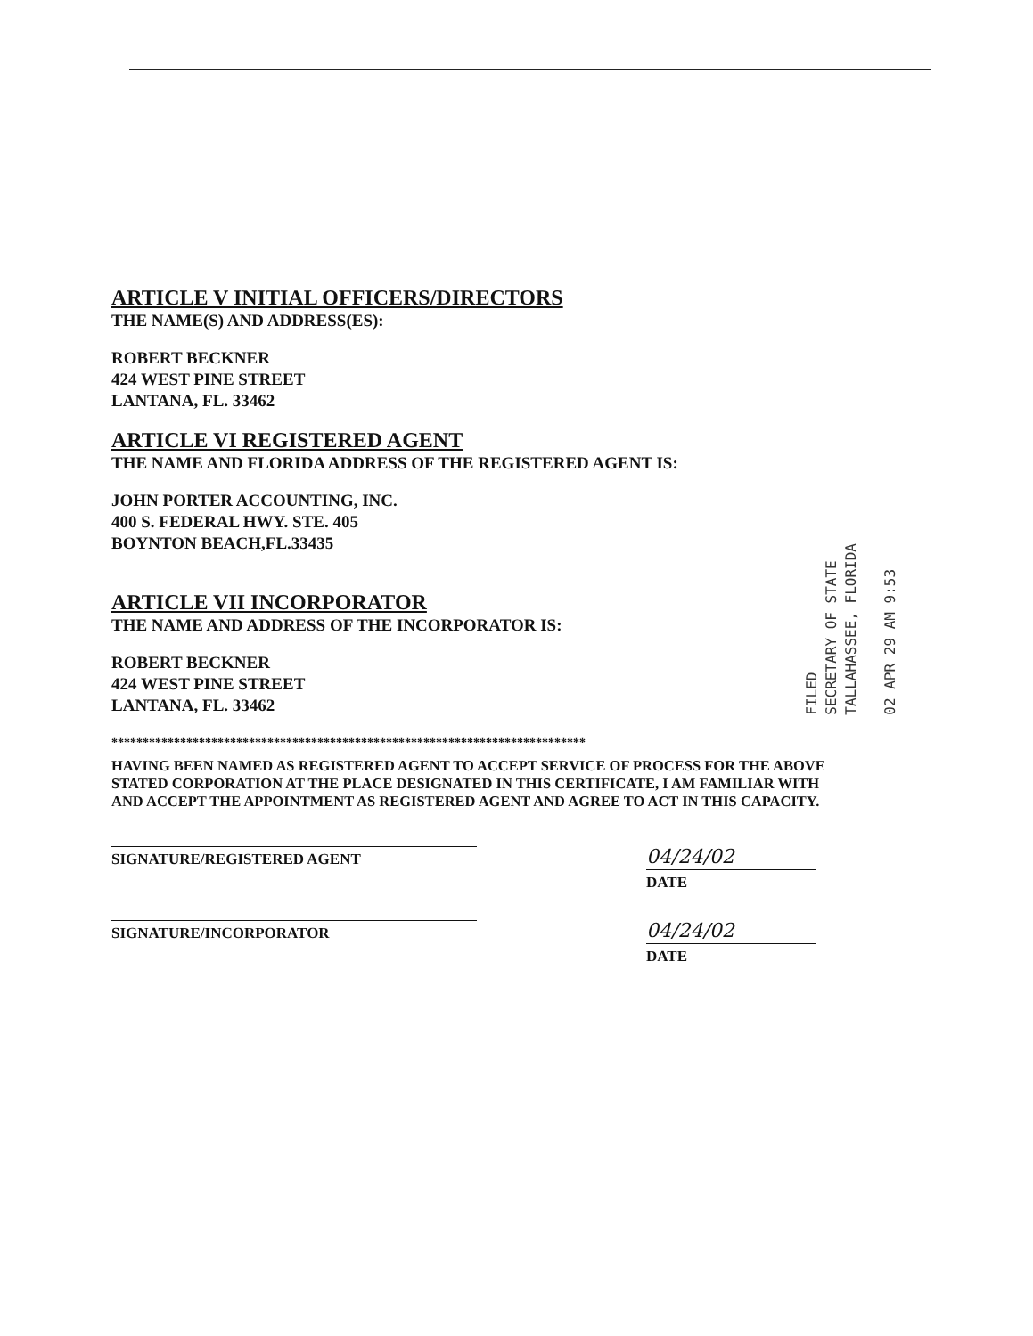ARTICLE V INITIAL OFFICERS/DIRECTORS
THE NAME(S) AND ADDRESS(ES):
ROBERT BECKNER
424 WEST PINE STREET
LANTANA, FL. 33462
ARTICLE VI REGISTERED AGENT
THE NAME AND FLORIDA ADDRESS OF THE REGISTERED AGENT IS:
JOHN PORTER ACCOUNTING, INC.
400 S. FEDERAL HWY. STE. 405
BOYNTON BEACH,FL.33435
ARTICLE VII INCORPORATOR
THE NAME AND ADDRESS OF THE INCORPORATOR IS:
ROBERT BECKNER
424 WEST PINE STREET
LANTANA, FL. 33462
****************************************************************************
HAVING BEEN NAMED AS REGISTERED AGENT TO ACCEPT SERVICE OF PROCESS FOR THE ABOVE STATED CORPORATION AT THE PLACE DESIGNATED IN THIS CERTIFICATE, I AM FAMILIAR WITH AND ACCEPT THE APPOINTMENT AS REGISTERED AGENT AND AGREE TO ACT IN THIS CAPACITY.
SIGNATURE/REGISTERED AGENT
04/24/02
DATE
SIGNATURE/INCORPORATOR
04/24/02
DATE
FILED
SECRETARY OF STATE
TALLAHASSEE, FLORIDA
02 APR 29 AM 9:53